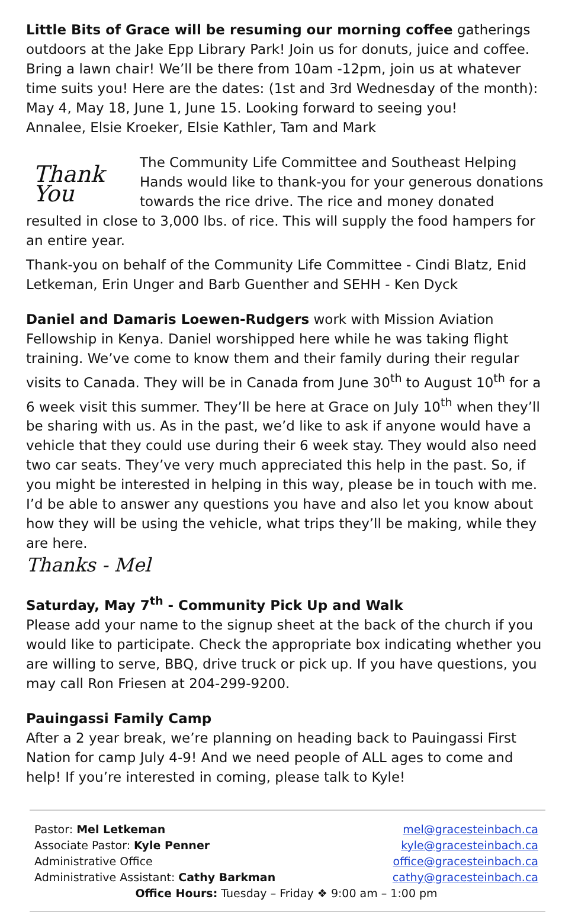Little Bits of Grace will be resuming our morning coffee gatherings outdoors at the Jake Epp Library Park! Join us for donuts, juice and coffee. Bring a lawn chair! We’ll be there from 10am -12pm, join us at whatever time suits you! Here are the dates: (1st and 3rd Wednesday of the month): May 4, May 18, June 1, June 15. Looking forward to seeing you!
Annalee, Elsie Kroeker, Elsie Kathler, Tam and Mark
Thank You The Community Life Committee and Southeast Helping Hands would like to thank-you for your generous donations towards the rice drive. The rice and money donated resulted in close to 3,000 lbs. of rice. This will supply the food hampers for an entire year.
Thank-you on behalf of the Community Life Committee - Cindi Blatz, Enid Letkeman, Erin Unger and Barb Guenther and SEHH - Ken Dyck
Daniel and Damaris Loewen-Rudgers work with Mission Aviation Fellowship in Kenya. Daniel worshipped here while he was taking flight training. We’ve come to know them and their family during their regular visits to Canada. They will be in Canada from June 30<sup>th</sup> to August 10<sup>th</sup> for a 6 week visit this summer. They’ll be here at Grace on July 10<sup>th</sup> when they’ll be sharing with us. As in the past, we’d like to ask if anyone would have a vehicle that they could use during their 6 week stay. They would also need two car seats. They’ve very much appreciated this help in the past. So, if you might be interested in helping in this way, please be in touch with me. I’d be able to answer any questions you have and also let you know about how they will be using the vehicle, what trips they’ll be making, while they are here.
Thanks - Mel
Saturday, May 7<sup>th</sup> - Community Pick Up and Walk
Please add your name to the signup sheet at the back of the church if you would like to participate. Check the appropriate box indicating whether you are willing to serve, BBQ, drive truck or pick up. If you have questions, you may call Ron Friesen at 204-299-9200.
Pauingassi Family Camp
After a 2 year break, we’re planning on heading back to Pauingassi First Nation for camp July 4-9! And we need people of ALL ages to come and help! If you’re interested in coming, please talk to Kyle!
Pastor: Mel Letkeman mel@gracesteinbach.ca
Associate Pastor: Kyle Penner kyle@gracesteinbach.ca
Administrative Office office@gracesteinbach.ca
Administrative Assistant: Cathy Barkman cathy@gracesteinbach.ca
Office Hours: Tuesday – Friday ❖ 9:00 am – 1:00 pm